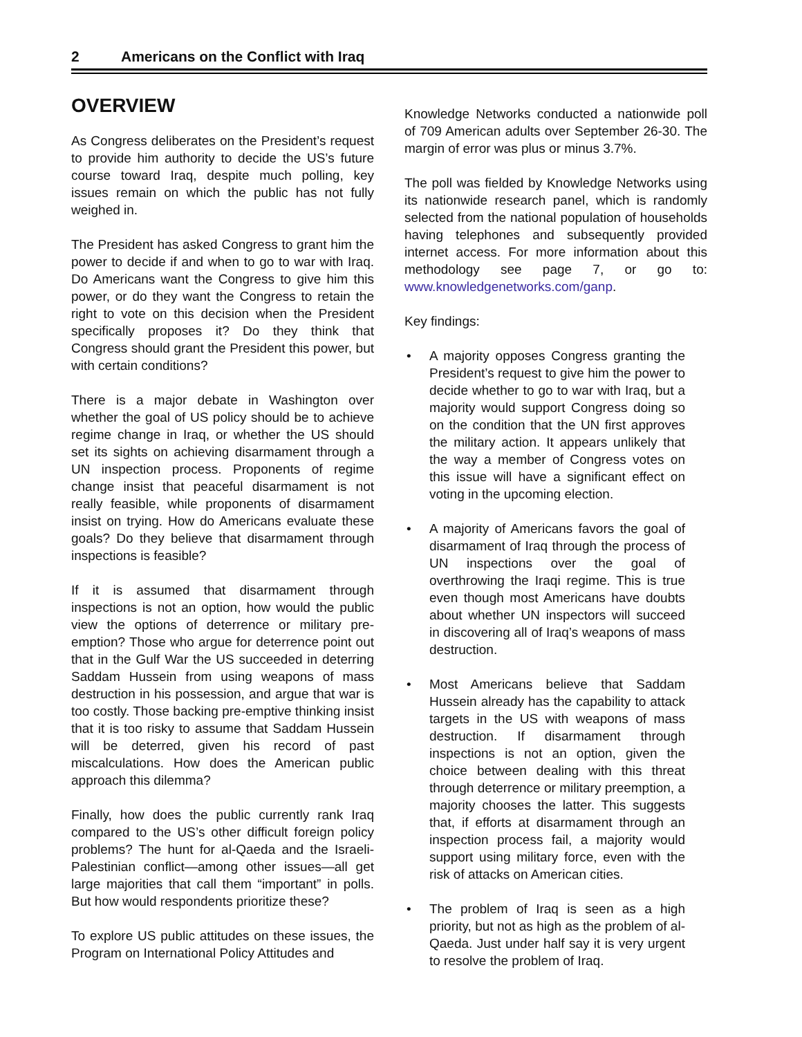2 Americans on the Conflict with Iraq
OVERVIEW
As Congress deliberates on the President’s request to provide him authority to decide the US’s future course toward Iraq, despite much polling, key issues remain on which the public has not fully weighed in.
The President has asked Congress to grant him the power to decide if and when to go to war with Iraq. Do Americans want the Congress to give him this power, or do they want the Congress to retain the right to vote on this decision when the President specifically proposes it? Do they think that Congress should grant the President this power, but with certain conditions?
There is a major debate in Washington over whether the goal of US policy should be to achieve regime change in Iraq, or whether the US should set its sights on achieving disarmament through a UN inspection process. Proponents of regime change insist that peaceful disarmament is not really feasible, while proponents of disarmament insist on trying. How do Americans evaluate these goals? Do they believe that disarmament through inspections is feasible?
If it is assumed that disarmament through inspections is not an option, how would the public view the options of deterrence or military pre-emption? Those who argue for deterrence point out that in the Gulf War the US succeeded in deterring Saddam Hussein from using weapons of mass destruction in his possession, and argue that war is too costly. Those backing pre-emptive thinking insist that it is too risky to assume that Saddam Hussein will be deterred, given his record of past miscalculations. How does the American public approach this dilemma?
Finally, how does the public currently rank Iraq compared to the US’s other difficult foreign policy problems? The hunt for al-Qaeda and the Israeli-Palestinian conflict—among other issues—all get large majorities that call them “important” in polls. But how would respondents prioritize these?
To explore US public attitudes on these issues, the Program on International Policy Attitudes and
Knowledge Networks conducted a nationwide poll of 709 American adults over September 26-30. The margin of error was plus or minus 3.7%.
The poll was fielded by Knowledge Networks using its nationwide research panel, which is randomly selected from the national population of households having telephones and subsequently provided internet access. For more information about this methodology see page 7, or go to: www.knowledgenetworks.com/ganp.
Key findings:
• A majority opposes Congress granting the President’s request to give him the power to decide whether to go to war with Iraq, but a majority would support Congress doing so on the condition that the UN first approves the military action. It appears unlikely that the way a member of Congress votes on this issue will have a significant effect on voting in the upcoming election.
• A majority of Americans favors the goal of disarmament of Iraq through the process of UN inspections over the goal of overthrowing the Iraqi regime. This is true even though most Americans have doubts about whether UN inspectors will succeed in discovering all of Iraq’s weapons of mass destruction.
• Most Americans believe that Saddam Hussein already has the capability to attack targets in the US with weapons of mass destruction. If disarmament through inspections is not an option, given the choice between dealing with this threat through deterrence or military preemption, a majority chooses the latter. This suggests that, if efforts at disarmament through an inspection process fail, a majority would support using military force, even with the risk of attacks on American cities.
• The problem of Iraq is seen as a high priority, but not as high as the problem of al-Qaeda. Just under half say it is very urgent to resolve the problem of Iraq.